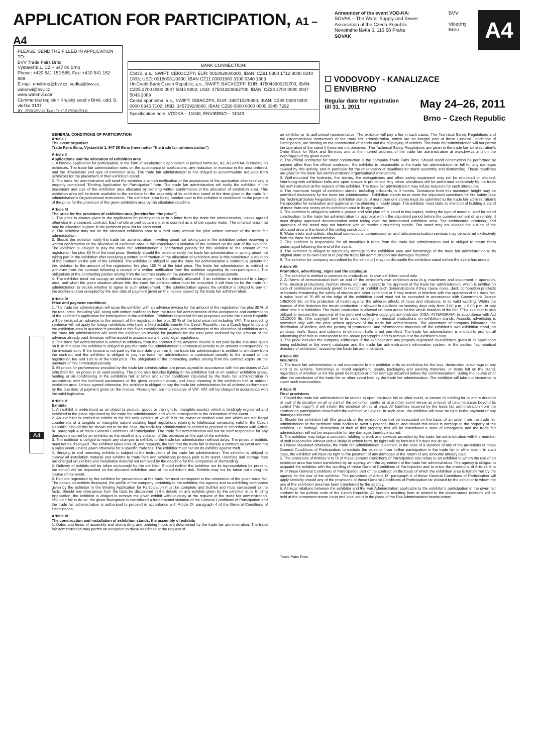APPLICATION FOR PARTICIPATION, A1 – A4
Announcer of the event VOD-KA:
SOVAK – The Water Supply and Sewer Association of the Czech Republic
Novotného lávka 5, 116 68 Praha
SOVAK
BVV
Veletrhy
Brno
A4
PLEASE, SEND THE FILLED IN APPLICATION TO:
BVV Trade Fairs Brno
Výstaviště 1, CZ – 647 00 Brno
Phone: +420 541 152 585, Fax: +420 541 152 889
E-mail: envibrno@bvv.cz, vodka@bvv.cz, watenvi@bvv.cz
www.watenvi.com
Commercial register: Krajský soud v Brně, odd. B, vložka 3137
ID: 25582518 Tax ID: CZ25582518
BANK CONNECTION:
ČSOB, a.s., SWIFT: CEKOCZPP, EUR: 00180280/0300, IBAN: CZ91 0300 1712 8000 0340 1803; USD: 00180031/0300, IBAN CZ11 03001880 3100 0340 1803
UniCredit Bank Czech Republic, a.s., SWIFT: BACXCZPP, EUR: 4750439002/2700, IBAN: CZ05 2700 0000 0047 5043 9002; USD: 4750432089/2700, IBAN: CZ28 2700 0000 0047 5043 2089
Česká spořitelna, a.s., SWIFT: GIBACZPX, EUR: 3457102/0800, IBAN: CZ49 0800 0000 0000 0345 7102; USD: 3457292/0800, IBAN: CZ60 0800 0000 0000 0345 7292
Specification note: VODKA – 11048, ENVIBRNO – 11049
☐ VODOVODY - KANALIZACE
☐ ENVIBRNO
Regular date for registration
till 31. 1. 2011 May 24–26, 2011
Brno – Czech Republic
A4
GENERAL CONDITIONS OF PARTICIPATION
Article I
The event organiser
Trade Fairs Brno, Výstaviště 1, 647 00 Brno (hereinafter “the trade fair administration”)
Article II
Applications and the allocation of exhibition area
1. A binding application for participation, in the form of an electronic application or printed forms A1, A2, A3 and A4, is binding on exhibitors. The trade fair administration rules on the acceptance of applications, any reduction or increase in the area ordered, and the dimensions and type of exhibition area. The trade fair administration is not obliged to accommodate requests from exhibitors for the placement of their exhibition stand.
2. The trade fair administration will send the exhibitor a written notification of the acceptance of the application after receiving a properly completed “Binding Application for Participation” form. The trade fair administration will notify the exhibitor of the placement and size of the exhibition area allocated by sending written confirmation of the allocation of exhibition area. This exhibition area will be made available to the exhibitor for the assembly of its exhibition stand at the time given in the trade fair administration’s Organisational Instructions. The exhibition area being handed over to the exhibitor is conditional to the payment of the price for the provision of the given exhibition area by the stipulated deadline.
Article III
The price for the provision of exhibition area (hereinafter “the price”)
1. The price is always given in the application for participation or in a letter from the trade fair administration, unless agreed otherwise in a separate contract. Each whole or part square meter is counted as a whole square meter. The smallest area that may be allocated is given in the pertinent price list for each event.
2. The exhibitor may not let the allocated exhibition area to a third party without the prior written consent of the trade fair administration.
3. Should the exhibitor notify the trade fair administration in writing about not taking part in the exhibition before receiving a written confirmation of the allocation of exhibition area is this considered a violation of the contract on the part of the exhibitor. The exhibitor is obliged to pay the trade fair administration a contractual penalty for this violation to the amount of the registration fee plus 30 % of the total price. Similarly, should the exhibitor notify the trade fair administration in writing about not taking part in the exhibition after receiving a written confirmation of the allocation of exhibition area is this considered a violation of the contract on the part of the exhibitor. The exhibitor is obliged to pay the trade fair administration a contractual penalty for this violation to the amount of the registration fee plus 100 % of the total price. The trade fair administration is entitled to withdraw from the contract following a receipt of a written notification from the exhibitor regarding its non-participation. The obligations of the contracting parties arising from the contract expire on the payment of this contractual penalty.
4. The exhibitor must not occupy an exhibition area larger than that officially allocated. If an exhibitor is interested in a larger area, and when the given situation allows this, the trade fair administration must be consulted. It will then be for the trade fair administration to decide whether to agree to such enlargement. If the administration agrees the exhibitor is obliged to pay for the additional area occupied by the due date of payment given on the invoice issued by the trade fair administration.
Article IV
Price and payment conditions
1. The trade fair administration will issue the exhibitor with an advance invoice for the amount of the registration fee plus 30 % of the total price, including VAT, along with written notification from the trade fair administration of the acceptance and confirmation of the exhibitor’s application for participation in the exhibition. Exhibitors registered for tax purposes outside the Czech Republic will be invoiced an advance to the amount of the registration fee plus 30 % of the total price not including VAT. The preceding sentence will not apply for foreign exhibitors who have a fixed establishmentin the Czech Republic , i.e. a Czech legal entity and the exhibition area in question is provided to this fixed establishment. Along with confirmation of the allocation of exhibition area, the trade fair administration will send the exhibitor an invoice for payment for the total price reduced by the amount of the advance already paid. Invoices will be issued in accordance with valid legal regulations.
2. The trade fair administration is entitled to withdraw from the contract if the advance invoice is not paid by the due date given on it. In this case the exhibitor is obliged to pay the trade fair administration a contractual penalty to an amount corresponding to the invoiced sum. If the invoice is not paid by the due date given on it, the trade fair administration is entitled to withdraw from the contract and the exhibitor is obliged to pay the trade fair administration a contractual penalty to the amount of the registration fee and 100 % of the total price. The obligations of the contracting parties arising from the contract expire on the payment of this contractual penalty.
3. All prices for performance provided by the trade fair administration are prices agreed in accordance with the provisions of Act 526/1990 Sb. on prices in its valid wording. The price also includes lighting in the exhibition hall or on outdoor exhibition areas, heating or air-conditioning in the exhibition hall at times and under conditions stipulated by the trade fair administration in accordance with the technical parameters of the given exhibition areas, and basic cleaning in the exhibition hall or outdoor exhibition area. Unless agreed otherwise, the exhibitor is obliged to pay the trade fair administration for all ordered performance by the due date of payment given on the invoice. Prices given are not inclusive of VAT. VAT will be charged in accordance with the valid legislation.
Article V
Exhibits
1. An exhibit is understood as an object (a product, goods or the right to intangible assets), which is bindingly registered and exhibited in the place stipulated by the trade fair administration and which corresponds to the orientation of the event.
2. An exhibitor is entitled to exhibit at the fair only exhibits of which it is the owner or entitled user and which are not illegal counterfeits of a tangible or intangible nature violating legal regulations relating to intellectual ownership valid in the Czech Republic. Should this be shown not to be the case, the trade fair administration is entitled to proceed in accordance with Article IX, paragraph 4 of these General Conditions of Participation. The trade fair administration will not be held responsible for any damages incurred by an exhibitor as the result of any violation of this provision on the part of the exhibitor.
3. The exhibitor is obliged to report any changes to exhibits to the trade fair administration without delay. The prices of exhibits must not be displayed. The exhibitor takes note of, and respects, the fact that the trade fair is merely a contractual event and not a sales event, unless given otherwise for a specific trade fair. The exhibitor must secure its exhibits against theft.
4. Bringing in and removing exhibits is subject to the instructions of the trade fair administration. The exhibitor is obliged to convey all installation material and exhibits to trade fairs and exhibitions postage paid to its stand. Handling and storage fees are charged on exhibits and installation material not removed by the deadline for the completion of dismantling.
5. Delivery of exhibits will be taken exclusively by the exhibitor. Should neither the exhibitor nor its representative be present, the exhibit will be deposited on the allocated exhibition area at the exhibitor’s risk. Exhibits may not be taken out during the course of the event.
6. Exhibits registered by the exhibitor for presentation at the trade fair must correspond to the orientation of the given trade fair. The details on exhibits displayed, the profile of the company pertaining to the exhibitor, the agency and co-exhibiting companies given by the exhibitor in the Binding Application for Participation must be complete and truthful and must correspond to the facts. Should any divergence from the facts be discovered in the details on any exhibits given by the exhibitor in its Binding Application, the exhibitor is obliged to remove the given exhibit without delay at the request of the trade fair administration. Should it fail to do so, the given divergence is considered a fundamental violation of the General Conditions of Participation and the trade fair administration is authorised to proceed in accordance with Article IX, paragraph 4 of the General Conditions of Participation.
Article VI
The construction and installation of exhibition stands, the assembly of exhibits
1. Dates and times of assembly and dismantling and opening hours are determined by the trade fair administration. The trade fair administration may permit an exception to these deadlines at the request of
an exhibitor or its authorised representative. The exhibitor will pay a fee in such cases. The Technical Safety Regulations and the Organisational Instructions of the trade fair administration, which are an integral part of these General Conditions of Participation, are binding on the construction of stands and the displaying of exhibits. The trade fair administration will not permit the operation of the stand if these are not observed. The Technical Safety Regulations are given in the trade fair administration’s Order Block for Work and Services and at the Internet address of the trade fair administration at www.bvv.cz and on the WebPages of the given event.
2. The official contractor for stand construction is the company Trade Fairs Brno. Should stand construction be performed by anyone other than the official contractor, the exhibitor is responsible to the trade fair administration in full for any damages caused by this activity, and in particular for the observation of deadlines for stand assembly and dismantling. These deadlines are given in the trade fair administration’s Organisational Instructions.
3. Wall-mounted fire hydrants, fire alarms, fire extinguishers and other safety equipment may not be relocated or blocked. Interfering with exhibition halls and open spaces is prohibited. Any minor alterations will be performed exclusively by the trade fair administration at the request of the exhibitor. The trade fair administration may refuse requests for such alterations.
4. The maximum height of exhibition stands, including billboards, is 3 metres. Deviations from this maximum height may be permitted exclusively by the trade fair administration. Exhibition stands must meet the stipulated conditions for fire safety (see the Technical Safety Regulations). Exhibition stands of more than one storey must be submitted to the trade fair administration’s fire specialist for evaluation and approval at the planning or study stage. The exhibitor must state its intention of building a stand of more than one storey on its exhibition area in its application.
5. The exhibitor is obliged to submit a ground and side plan of its stand in two copies, stating the type of material used for stand construction, to the trade fair administration for approval within the stipulated period before the commencement of assembly. It must display approved documentation when taking over the demarcated exhibition area. The architectural rendering and operation of the stand may not interfere with or restrict surrounding stands. The stand may not exceed the outline of the allocated area or the level of the ceiling construction.
6. Water inlets and outlets, electrical connections, compressed air and telecommunication services may be ordered exclusively from the trade fair administration.
7. The exhibitor is responsible for all movables it rents from the trade fair administration and is obliged to return them undamaged following the end of the event.
8. The exhibitor is obliged to return any damage to the exhibition area and furnishings of the trade fair administration to its original state at its own cost or to pay the trade fair administration any damages incurred.
9. The exhibitor (or company accredited by the exhibitor) may not dismantle the exhibition stand before the event has ended.
Article VII
Promotion, advertising, signs and the catalogue
1. The exhibitor is entitled to promote its products on its own exhibition stand only.
2. All forms of demonstration both on and off the exhibitor’s own exhibition area (e.g. machinery and equipment in operation, films, musical productions, fashion shows, etc.) are subject to the approval of the trade fair administration, which is entitled (in spite of permission previously given) to restrict or prohibit such demonstrations if they cause noise, dust, combustion products or tremors threatening the safety of visitors and other exhibitors or if they restrict or interfere with the operation of the trade fair. A noise level of 70 dB at the edge of the exhibition stand must not be exceeded in accordance with Government Decree 148/2006 Sb. on the protection of health against the adverse effects of noise and vibrations, in its valid wording. Within the bounds of this limitation the music production is allowed in pavilions on working days only from 3.00 p.m. – 6.00 p.m. At any other time it is forbidden. The music production is allowed on open areas for the whole duration of the fair. TThe exhibitor is also obliged to request the approval of the pertinent collective copyright administrator (OSA, INTERGRAM) in accordance with Act 121/2000 Sb. (the copyright law) in its valid wording for musical productions on exhibition stands. Acoustic advertising is permitted only with the prior written approval of the trade fair administration. The placement of company billboards, the distribution of leaflets, and the posting of promotional and informational materials off the exhibitor’s own exhibition stand, on windows, walls, floors and columns in exhibition halls is not permitted. The trade fair administration is entitled to prohibit all advertising that fails to correspond to the above paragraphs and to remove it at the exhibitor’s cost.
3. The price includes the company addresses of the exhibitor and any properly registered co-exhibitors given in its application being published in the event catalogue and the trade fair administration’s information system, in the section “alphabetical directory of exhibitors”, issued by the trade fair administration.
Article VIII
Insurance
1. The trade fair administration is not responsible to the exhibitor or its co-exhibitors for the loss, destruction or damage of any kind to its exhibits, furnishings or stand equipment, goods, packaging and packing materials, or items left on the stand, regardless of whether or not the given destruction or other damage occurred before the commencement, during the course of or after the conclusion of the trade fair or other event held by the trade fair administration. The exhibitor will take out insurance to cover such eventualities.
Article IX
Final provisions
1. Should the trade fair administration be unable to open the trade fair or other event, or ensure its holding for its entire duration or part of its duration on all or part of the exhibition centre or at another event venue as a result of circumstances beyond its control (“vis major”), it will inform the exhibitor of this at once. All liabilities incurred by the trade fair administration from the contract on participation closed with the exhibitor will expire. In such case, the exhibitor will have no right to the payment of any damages incurred.
2. Should the exhibition hall (the grounds of the exhibition centre) be evacuated on the basis of an order from the trade fair administration or the pertinent state bodies to avert a potential threat, and should this result in damage to the property of the exhibitor, i.e. damage, destruction or theft of this property, this will be considered a state of emergency and the trade fair administration will not be responsible for any damages thereby incurred.
3. The exhibitor may lodge a complaint relating to work and services provided by the trade fair administration with the member of staff responsible without undue delay in written form. Its rights will be forfeited if it does not do so.
4. Unless stipulated otherwise, the trade fair administration is entitled, in the case of a violation of any of the provisions of these General Conditions of Participation, to exclude the exhibitor from further participation in the trade fair or other event. In such case, the exhibitor will have no right to the payment of any damages or the return of any amounts already paid.
5. The provisions of Articles V to IX of these General Conditions of Participation also relate to an exhibitor to whom the use of an exhibition area has been transferred by an agency with the agreement of the trade fair administration. The agency is obliged to acquaint the exhibitor with the wording of these General Conditions of Participation and to make the provisions of Articles V to IX of these General Conditions of Participation part of the contract on the basis of which the exhibition area is transferred by the agency for the use of the exhibitor. The provisions of Article IX, paragraph 4 of these General Conditions of Participation will apply similarly should any of the provisions of these General Conditions of Participation be violated by the exhibitor to whom the use of the exhibition area has been transferred by the agency.
6. All legal relations between the exhibitor and the Fair Administration applicable to the exhibitor’s participation in the given fair conform to the judicial code of the Czech Republic. All lawsuits resulting from or related to the above-stated relations will be held at the competent tenure court and local court in the place of the Fair Administration headquarters.
Trade Fairs Brno